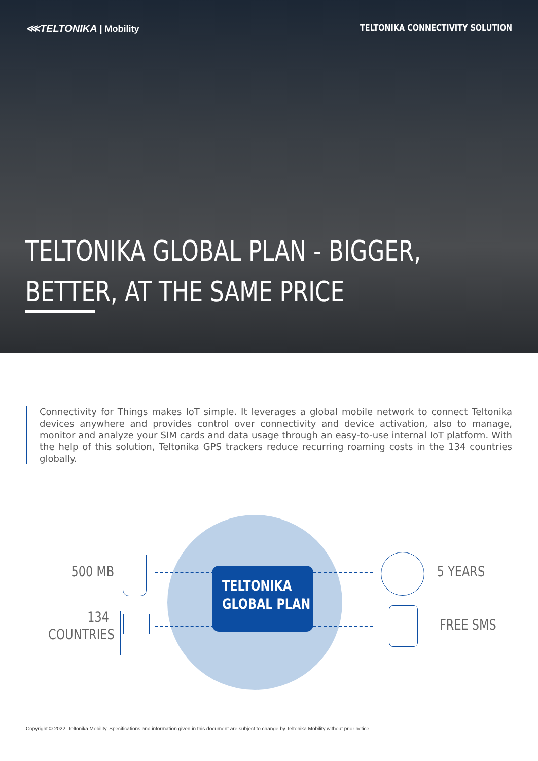⋘TELTONIKA | Mobility TELTONIKA CONNECTIVITY SOLUTION
TELTONIKA GLOBAL PLAN - BIGGER,
BETTER, AT THE SAME PRICE
Connectivity for Things makes IoT simple. It leverages a global mobile network to connect Teltonika devices anywhere and provides control over connectivity and device activation, also to manage, monitor and analyze your SIM cards and data usage through an easy-to-use internal IoT platform. With the help of this solution, Teltonika GPS trackers reduce recurring roaming costs in the 134 countries globally.
500 MB
134
COUNTRIES
TELTONIKA
GLOBAL PLAN
5 YEARS
FREE SMS
Copyright © 2022, Teltonika Mobility. Specifications and information given in this document are subject to change by Teltonika Mobility without prior notice.